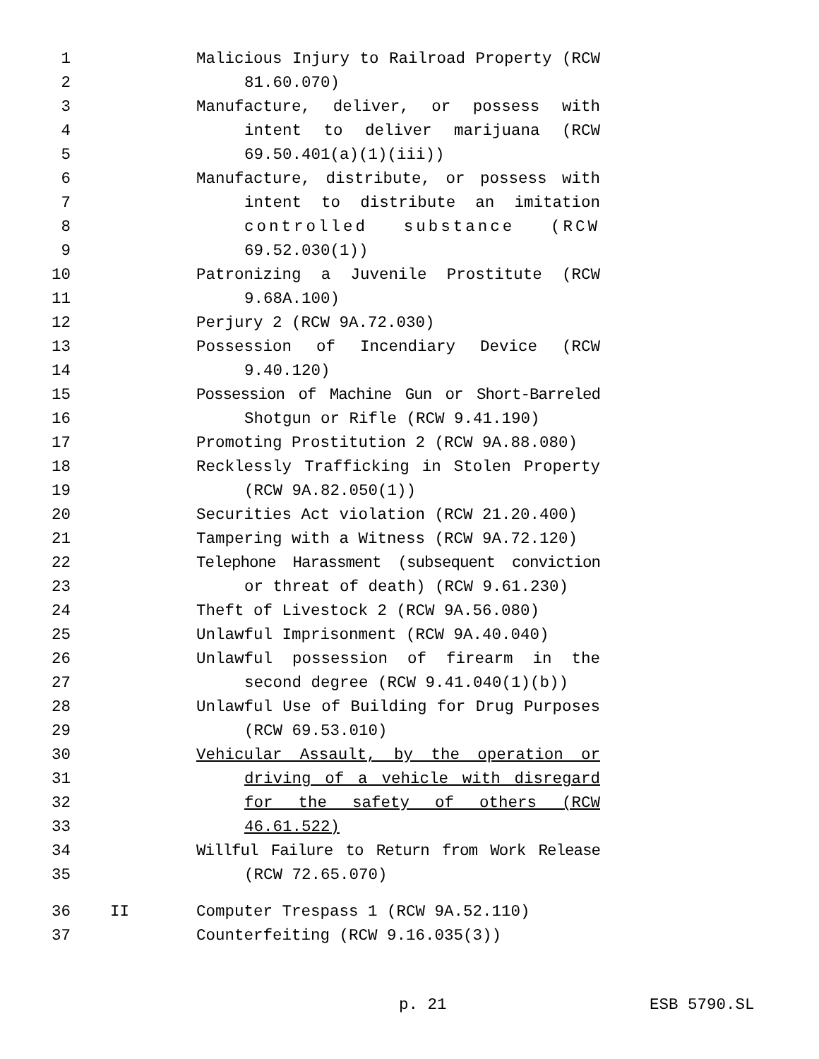1 Malicious Injury to Railroad Property (RCW
2 81.60.070)
3 Manufacture, deliver, or possess with
4 intent to deliver marijuana (RCW
5 69.50.401(a)(1)(iii))
6 Manufacture, distribute, or possess with
7 intent to distribute an imitation
8 controlled substance (RCW
9 69.52.030(1))
10 Patronizing a Juvenile Prostitute (RCW
11 9.68A.100)
12 Perjury 2 (RCW 9A.72.030)
13 Possession of Incendiary Device (RCW
14 9.40.120)
15 Possession of Machine Gun or Short-Barreled
16 Shotgun or Rifle (RCW 9.41.190)
17 Promoting Prostitution 2 (RCW 9A.88.080)
18 Recklessly Trafficking in Stolen Property
19 (RCW 9A.82.050(1))
20 Securities Act violation (RCW 21.20.400)
21 Tampering with a Witness (RCW 9A.72.120)
22 Telephone Harassment (subsequent conviction
23 or threat of death) (RCW 9.61.230)
24 Theft of Livestock 2 (RCW 9A.56.080)
25 Unlawful Imprisonment (RCW 9A.40.040)
26 Unlawful possession of firearm in the
27 second degree (RCW 9.41.040(1)(b))
28 Unlawful Use of Building for Drug Purposes
29 (RCW 69.53.010)
30 Vehicular Assault, by the operation or
31 driving of a vehicle with disregard
32 for the safety of others (RCW
33 46.61.522)
34 Willful Failure to Return from Work Release
35 (RCW 72.65.070)
36 II Computer Trespass 1 (RCW 9A.52.110)
37 Counterfeiting (RCW 9.16.035(3))
p. 21 ESB 5790.SL